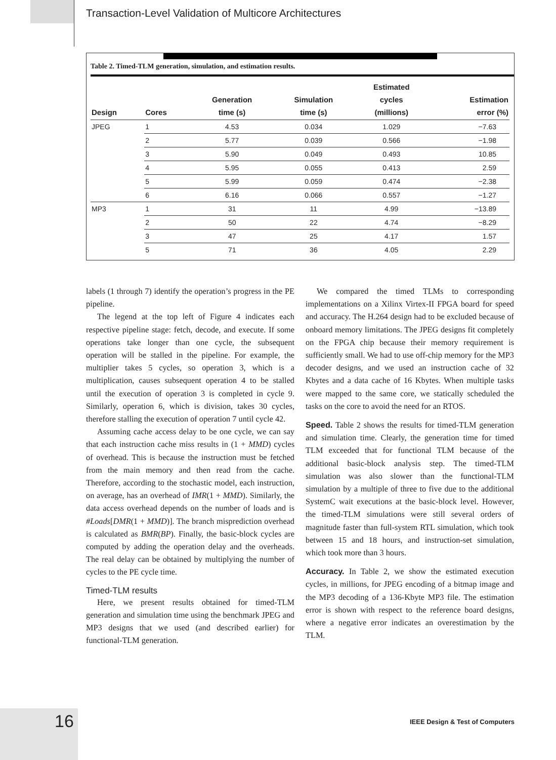Transaction-Level Validation of Multicore Architectures
Table 2. Timed-TLM generation, simulation, and estimation results.
| Design | Cores | Generation time (s) | Simulation time (s) | Estimated cycles (millions) | Estimation error (%) |
| --- | --- | --- | --- | --- | --- |
| JPEG | 1 | 4.53 | 0.034 | 1.029 | −7.63 |
| | 2 | 5.77 | 0.039 | 0.566 | −1.98 |
| | 3 | 5.90 | 0.049 | 0.493 | 10.85 |
| | 4 | 5.95 | 0.055 | 0.413 | 2.59 |
| | 5 | 5.99 | 0.059 | 0.474 | −2.38 |
| | 6 | 6.16 | 0.066 | 0.557 | −1.27 |
| MP3 | 1 | 31 | 11 | 4.99 | −13.89 |
| | 2 | 50 | 22 | 4.74 | −8.29 |
| | 3 | 47 | 25 | 4.17 | 1.57 |
| | 5 | 71 | 36 | 4.05 | 2.29 |
labels (1 through 7) identify the operation’s progress in the PE pipeline.
The legend at the top left of Figure 4 indicates each respective pipeline stage: fetch, decode, and execute. If some operations take longer than one cycle, the subsequent operation will be stalled in the pipeline. For example, the multiplier takes 5 cycles, so operation 3, which is a multiplication, causes subsequent operation 4 to be stalled until the execution of operation 3 is completed in cycle 9. Similarly, operation 6, which is division, takes 30 cycles, therefore stalling the execution of operation 7 until cycle 42.
Assuming cache access delay to be one cycle, we can say that each instruction cache miss results in (1 + MMD) cycles of overhead. This is because the instruction must be fetched from the main memory and then read from the cache. Therefore, according to the stochastic model, each instruction, on average, has an overhead of IMR(1 + MMD). Similarly, the data access overhead depends on the number of loads and is #Loads[DMR(1 + MMD)]. The branch misprediction overhead is calculated as BMR(BP). Finally, the basic-block cycles are computed by adding the operation delay and the overheads. The real delay can be obtained by multiplying the number of cycles to the PE cycle time.
Timed-TLM results
Here, we present results obtained for timed-TLM generation and simulation time using the benchmark JPEG and MP3 designs that we used (and described earlier) for functional-TLM generation.
We compared the timed TLMs to corresponding implementations on a Xilinx Virtex-II FPGA board for speed and accuracy. The H.264 design had to be excluded because of onboard memory limitations. The JPEG designs fit completely on the FPGA chip because their memory requirement is sufficiently small. We had to use off-chip memory for the MP3 decoder designs, and we used an instruction cache of 32 Kbytes and a data cache of 16 Kbytes. When multiple tasks were mapped to the same core, we statically scheduled the tasks on the core to avoid the need for an RTOS.
Speed. Table 2 shows the results for timed-TLM generation and simulation time. Clearly, the generation time for timed TLM exceeded that for functional TLM because of the additional basic-block analysis step. The timed-TLM simulation was also slower than the functional-TLM simulation by a multiple of three to five due to the additional SystemC wait executions at the basic-block level. However, the timed-TLM simulations were still several orders of magnitude faster than full-system RTL simulation, which took between 15 and 18 hours, and instruction-set simulation, which took more than 3 hours.
Accuracy. In Table 2, we show the estimated execution cycles, in millions, for JPEG encoding of a bitmap image and the MP3 decoding of a 136-Kbyte MP3 file. The estimation error is shown with respect to the reference board designs, where a negative error indicates an overestimation by the TLM.
16
IEEE Design & Test of Computers